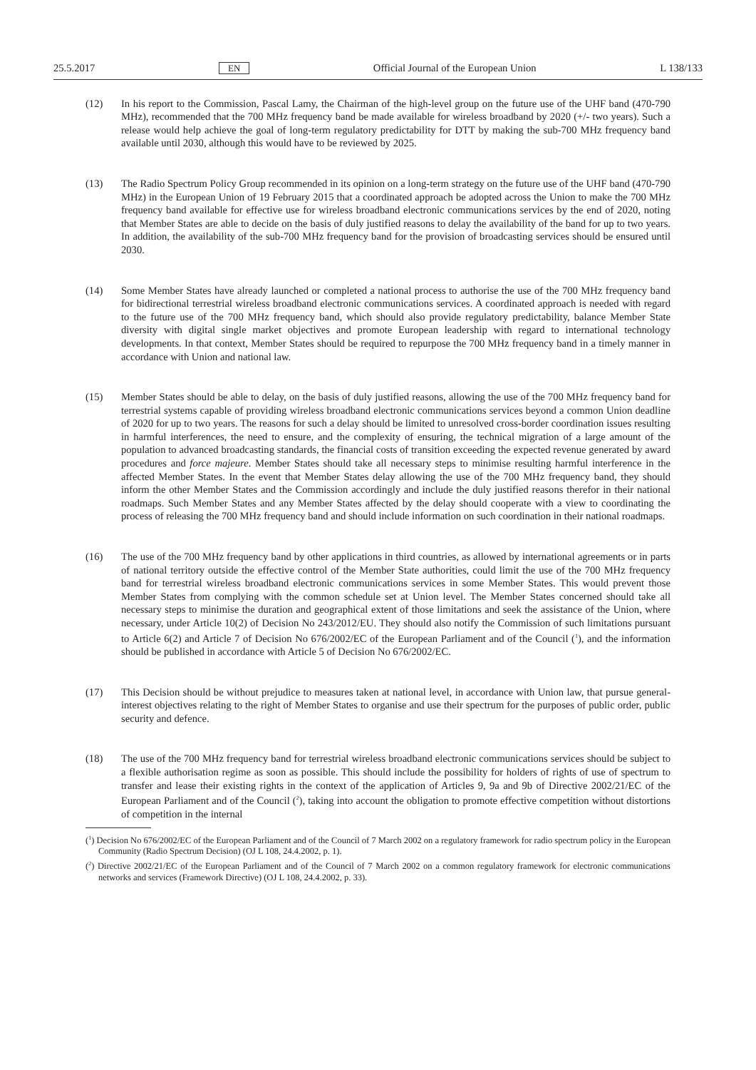25.5.2017 EN Official Journal of the European Union L 138/133
(12) In his report to the Commission, Pascal Lamy, the Chairman of the high-level group on the future use of the UHF band (470-790 MHz), recommended that the 700 MHz frequency band be made available for wireless broadband by 2020 (+/- two years). Such a release would help achieve the goal of long-term regulatory predictability for DTT by making the sub-700 MHz frequency band available until 2030, although this would have to be reviewed by 2025.
(13) The Radio Spectrum Policy Group recommended in its opinion on a long-term strategy on the future use of the UHF band (470-790 MHz) in the European Union of 19 February 2015 that a coordinated approach be adopted across the Union to make the 700 MHz frequency band available for effective use for wireless broadband electronic communications services by the end of 2020, noting that Member States are able to decide on the basis of duly justified reasons to delay the availability of the band for up to two years. In addition, the availability of the sub-700 MHz frequency band for the provision of broadcasting services should be ensured until 2030.
(14) Some Member States have already launched or completed a national process to authorise the use of the 700 MHz frequency band for bidirectional terrestrial wireless broadband electronic communications services. A coordinated approach is needed with regard to the future use of the 700 MHz frequency band, which should also provide regulatory predictability, balance Member State diversity with digital single market objectives and promote European leadership with regard to international technology developments. In that context, Member States should be required to repurpose the 700 MHz frequency band in a timely manner in accordance with Union and national law.
(15) Member States should be able to delay, on the basis of duly justified reasons, allowing the use of the 700 MHz frequency band for terrestrial systems capable of providing wireless broadband electronic communications services beyond a common Union deadline of 2020 for up to two years. The reasons for such a delay should be limited to unresolved cross-border coordination issues resulting in harmful interferences, the need to ensure, and the complexity of ensuring, the technical migration of a large amount of the population to advanced broadcasting standards, the financial costs of transition exceeding the expected revenue generated by award procedures and force majeure. Member States should take all necessary steps to minimise resulting harmful interference in the affected Member States. In the event that Member States delay allowing the use of the 700 MHz frequency band, they should inform the other Member States and the Commission accordingly and include the duly justified reasons therefor in their national roadmaps. Such Member States and any Member States affected by the delay should cooperate with a view to coordinating the process of releasing the 700 MHz frequency band and should include information on such coordination in their national roadmaps.
(16) The use of the 700 MHz frequency band by other applications in third countries, as allowed by international agreements or in parts of national territory outside the effective control of the Member State authorities, could limit the use of the 700 MHz frequency band for terrestrial wireless broadband electronic communications services in some Member States. This would prevent those Member States from complying with the common schedule set at Union level. The Member States concerned should take all necessary steps to minimise the duration and geographical extent of those limitations and seek the assistance of the Union, where necessary, under Article 10(2) of Decision No 243/2012/EU. They should also notify the Commission of such limitations pursuant to Article 6(2) and Article 7 of Decision No 676/2002/EC of the European Parliament and of the Council (<sup>1</sup>), and the information should be published in accordance with Article 5 of Decision No 676/2002/EC.
(17) This Decision should be without prejudice to measures taken at national level, in accordance with Union law, that pursue general-interest objectives relating to the right of Member States to organise and use their spectrum for the purposes of public order, public security and defence.
(18) The use of the 700 MHz frequency band for terrestrial wireless broadband electronic communications services should be subject to a flexible authorisation regime as soon as possible. This should include the possibility for holders of rights of use of spectrum to transfer and lease their existing rights in the context of the application of Articles 9, 9a and 9b of Directive 2002/21/EC of the European Parliament and of the Council (<sup>2</sup>), taking into account the obligation to promote effective competition without distortions of competition in the internal
(<sup>1</sup>) Decision No 676/2002/EC of the European Parliament and of the Council of 7 March 2002 on a regulatory framework for radio spectrum policy in the European Community (Radio Spectrum Decision) (OJ L 108, 24.4.2002, p. 1).
(<sup>2</sup>) Directive 2002/21/EC of the European Parliament and of the Council of 7 March 2002 on a common regulatory framework for electronic communications networks and services (Framework Directive) (OJ L 108, 24.4.2002, p. 33).